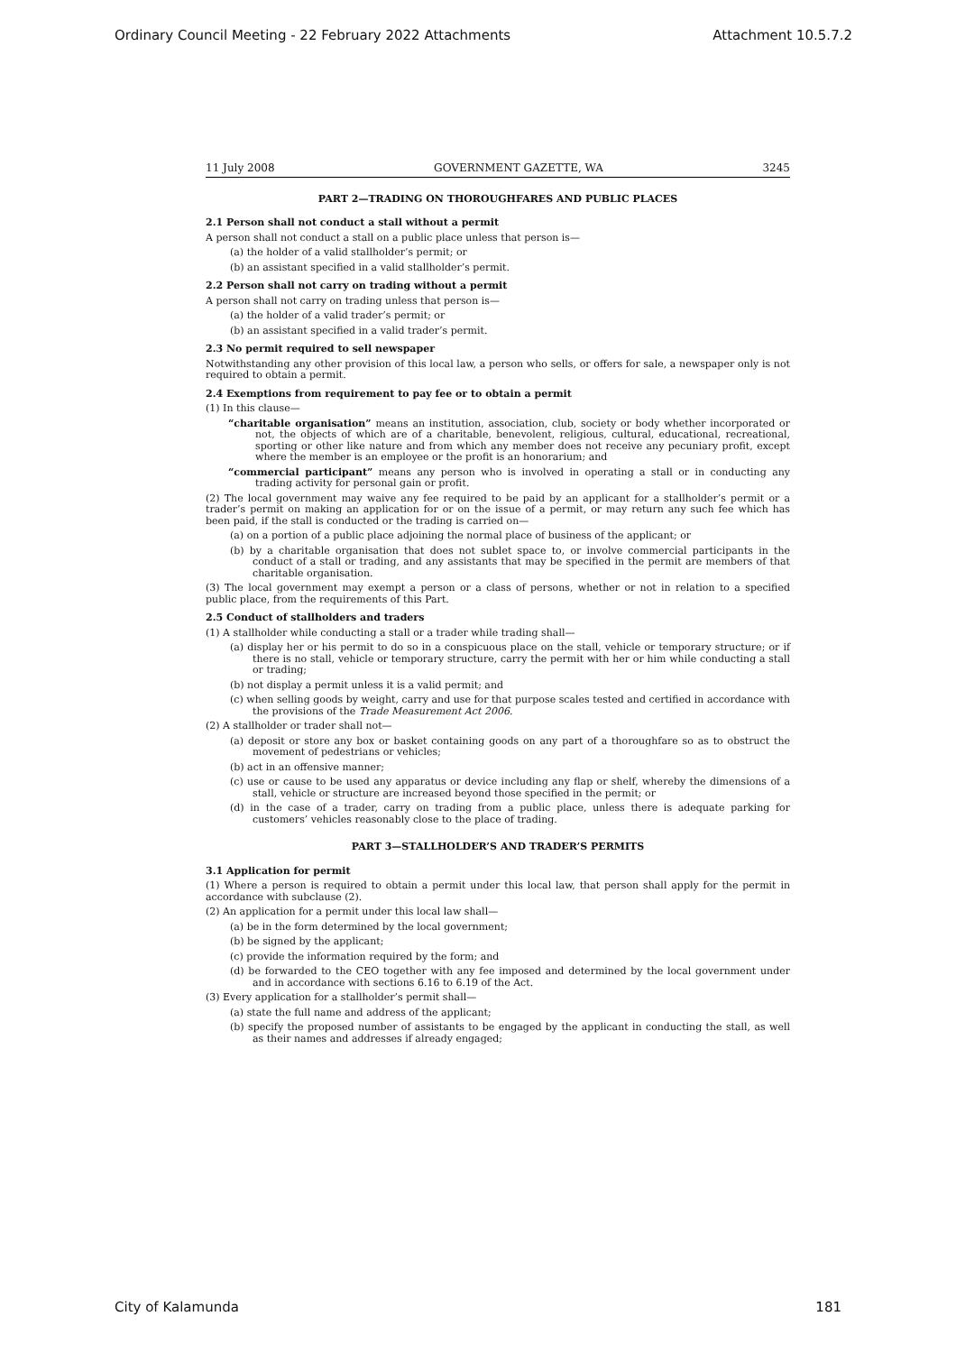Ordinary Council Meeting - 22 February 2022 Attachments Attachment 10.5.7.2
11 July 2008 GOVERNMENT GAZETTE, WA 3245
PART 2—TRADING ON THOROUGHFARES AND PUBLIC PLACES
2.1 Person shall not conduct a stall without a permit
A person shall not conduct a stall on a public place unless that person is—
(a) the holder of a valid stallholder’s permit; or
(b) an assistant specified in a valid stallholder’s permit.
2.2 Person shall not carry on trading without a permit
A person shall not carry on trading unless that person is—
(a) the holder of a valid trader’s permit; or
(b) an assistant specified in a valid trader’s permit.
2.3 No permit required to sell newspaper
Notwithstanding any other provision of this local law, a person who sells, or offers for sale, a newspaper only is not required to obtain a permit.
2.4 Exemptions from requirement to pay fee or to obtain a permit
(1) In this clause—
“charitable organisation” means an institution, association, club, society or body whether incorporated or not, the objects of which are of a charitable, benevolent, religious, cultural, educational, recreational, sporting or other like nature and from which any member does not receive any pecuniary profit, except where the member is an employee or the profit is an honorarium; and
“commercial participant” means any person who is involved in operating a stall or in conducting any trading activity for personal gain or profit.
(2) The local government may waive any fee required to be paid by an applicant for a stallholder’s permit or a trader’s permit on making an application for or on the issue of a permit, or may return any such fee which has been paid, if the stall is conducted or the trading is carried on—
(a) on a portion of a public place adjoining the normal place of business of the applicant; or
(b) by a charitable organisation that does not sublet space to, or involve commercial participants in the conduct of a stall or trading, and any assistants that may be specified in the permit are members of that charitable organisation.
(3) The local government may exempt a person or a class of persons, whether or not in relation to a specified public place, from the requirements of this Part.
2.5 Conduct of stallholders and traders
(1) A stallholder while conducting a stall or a trader while trading shall—
(a) display her or his permit to do so in a conspicuous place on the stall, vehicle or temporary structure; or if there is no stall, vehicle or temporary structure, carry the permit with her or him while conducting a stall or trading;
(b) not display a permit unless it is a valid permit; and
(c) when selling goods by weight, carry and use for that purpose scales tested and certified in accordance with the provisions of the Trade Measurement Act 2006.
(2) A stallholder or trader shall not—
(a) deposit or store any box or basket containing goods on any part of a thoroughfare so as to obstruct the movement of pedestrians or vehicles;
(b) act in an offensive manner;
(c) use or cause to be used any apparatus or device including any flap or shelf, whereby the dimensions of a stall, vehicle or structure are increased beyond those specified in the permit; or
(d) in the case of a trader, carry on trading from a public place, unless there is adequate parking for customers’ vehicles reasonably close to the place of trading.
PART 3—STALLHOLDER’S AND TRADER’S PERMITS
3.1 Application for permit
(1) Where a person is required to obtain a permit under this local law, that person shall apply for the permit in accordance with subclause (2).
(2) An application for a permit under this local law shall—
(a) be in the form determined by the local government;
(b) be signed by the applicant;
(c) provide the information required by the form; and
(d) be forwarded to the CEO together with any fee imposed and determined by the local government under and in accordance with sections 6.16 to 6.19 of the Act.
(3) Every application for a stallholder’s permit shall—
(a) state the full name and address of the applicant;
(b) specify the proposed number of assistants to be engaged by the applicant in conducting the stall, as well as their names and addresses if already engaged;
City of Kalamunda 181